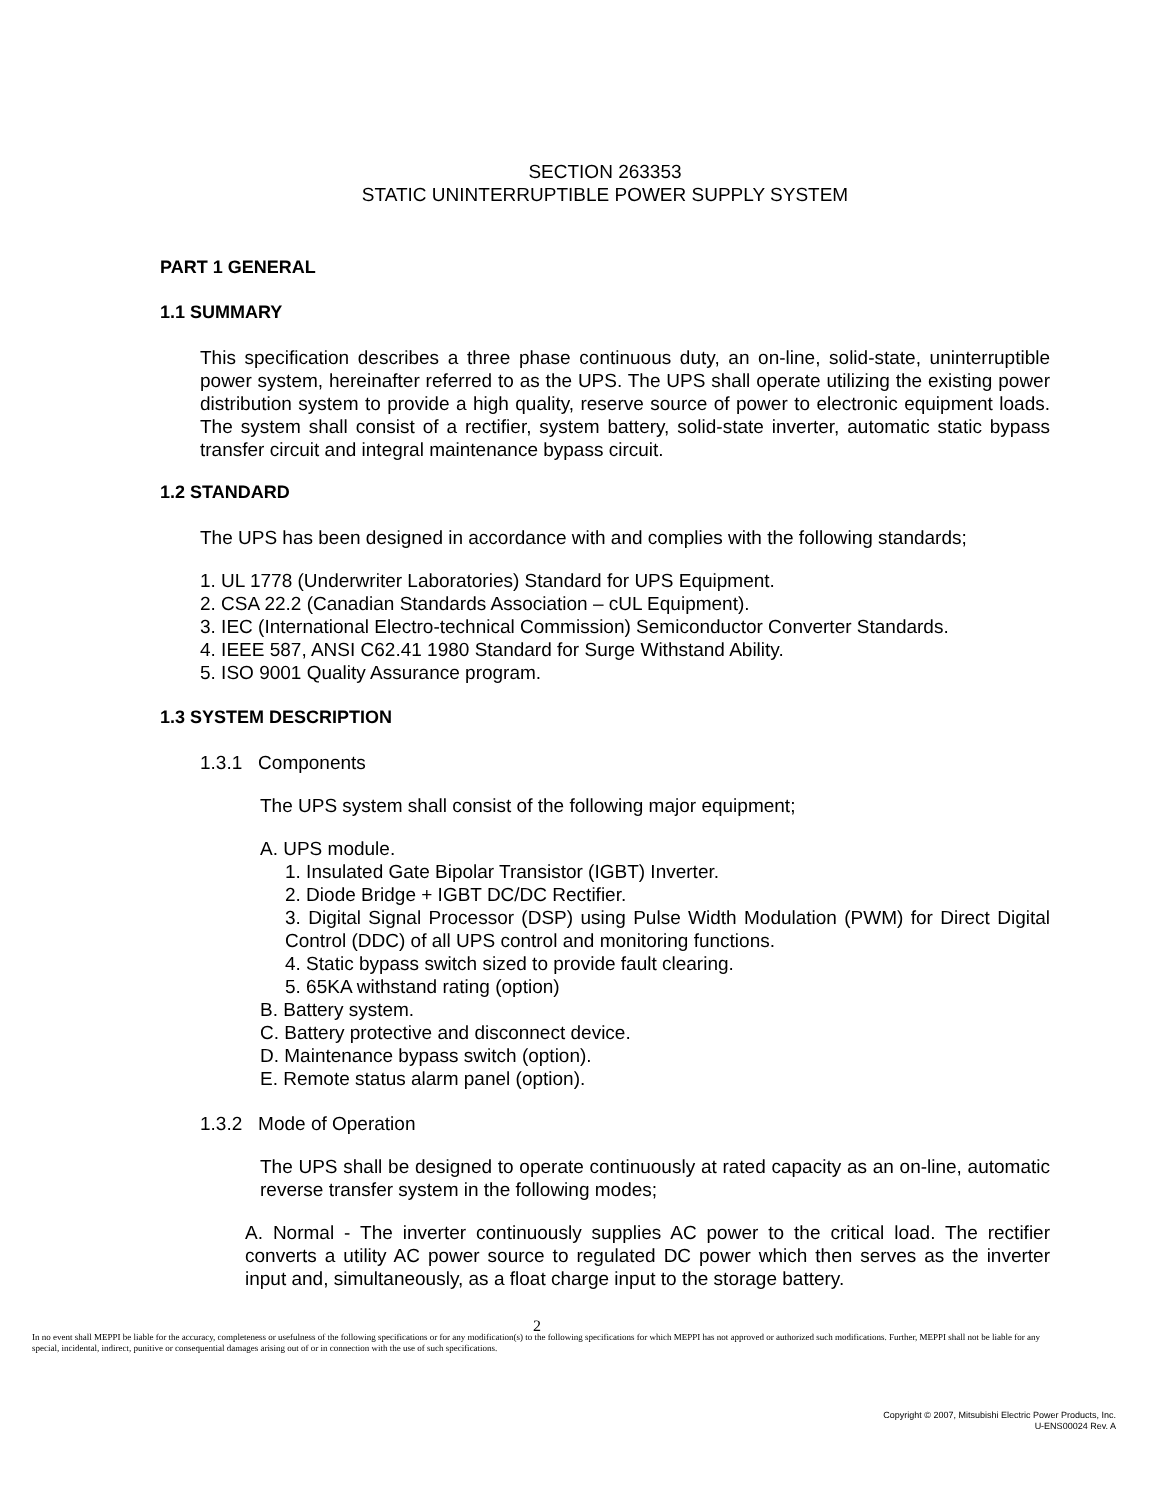SECTION 263353
STATIC UNINTERRUPTIBLE POWER SUPPLY SYSTEM
PART 1 GENERAL
1.1 SUMMARY
This specification describes a three phase continuous duty, an on-line, solid-state, uninterruptible power system, hereinafter referred to as the UPS. The UPS shall operate utilizing the existing power distribution system to provide a high quality, reserve source of power to electronic equipment loads. The system shall consist of a rectifier, system battery, solid-state inverter, automatic static bypass transfer circuit and integral maintenance bypass circuit.
1.2 STANDARD
The UPS has been designed in accordance with and complies with the following standards;
1. UL 1778 (Underwriter Laboratories) Standard for UPS Equipment.
2. CSA 22.2 (Canadian Standards Association – cUL Equipment).
3. IEC (International Electro-technical Commission) Semiconductor Converter Standards.
4. IEEE 587, ANSI C62.41 1980 Standard for Surge Withstand Ability.
5. ISO 9001 Quality Assurance program.
1.3 SYSTEM DESCRIPTION
1.3.1 Components
The UPS system shall consist of the following major equipment;
A. UPS module.
1. Insulated Gate Bipolar Transistor (IGBT) Inverter.
2. Diode Bridge + IGBT DC/DC Rectifier.
3. Digital Signal Processor (DSP) using Pulse Width Modulation (PWM) for Direct Digital Control (DDC) of all UPS control and monitoring functions.
4. Static bypass switch sized to provide fault clearing.
5. 65KA withstand rating (option)
B. Battery system.
C. Battery protective and disconnect device.
D. Maintenance bypass switch (option).
E. Remote status alarm panel (option).
1.3.2 Mode of Operation
The UPS shall be designed to operate continuously at rated capacity as an on-line, automatic reverse transfer system in the following modes;
A. Normal - The inverter continuously supplies AC power to the critical load. The rectifier converts a utility AC power source to regulated DC power which then serves as the inverter input and, simultaneously, as a float charge input to the storage battery.
2
In no event shall MEPPI be liable for the accuracy, completeness or usefulness of the following specifications or for any modification(s) to the following specifications for which MEPPI has not approved or authorized such modifications. Further, MEPPI shall not be liable for any special, incidental, indirect, punitive or consequential damages arising out of or in connection with the use of such specifications.
Copyright © 2007, Mitsubishi Electric Power Products, Inc.
U-ENS00024 Rev. A